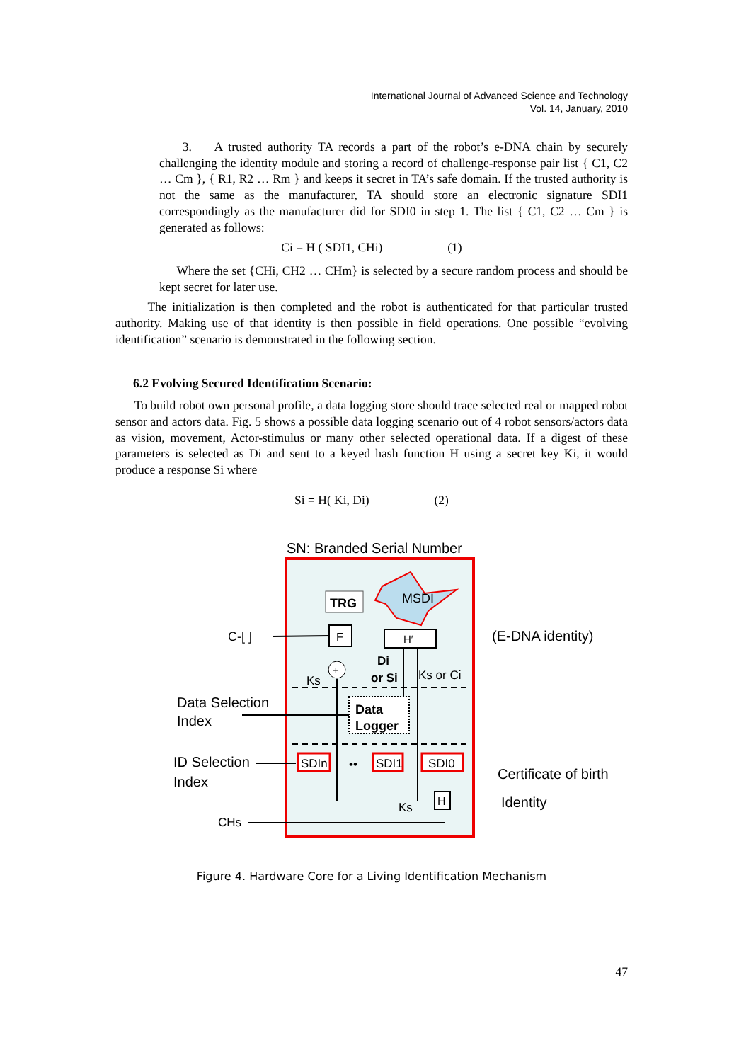International Journal of Advanced Science and Technology
Vol. 14, January, 2010
3. A trusted authority TA records a part of the robot’s e-DNA chain by securely challenging the identity module and storing a record of challenge-response pair list { C1, C2 … Cm }, { R1, R2 … Rm } and keeps it secret in TA’s safe domain. If the trusted authority is not the same as the manufacturer, TA should store an electronic signature SDI1 correspondingly as the manufacturer did for SDI0 in step 1. The list { C1, C2 … Cm } is generated as follows:
Ci = H ( SDI1, CHi) (1)
Where the set {CHi, CH2 … CHm} is selected by a secure random process and should be kept secret for later use.
The initialization is then completed and the robot is authenticated for that particular trusted authority. Making use of that identity is then possible in field operations. One possible “evolving identification” scenario is demonstrated in the following section.
6.2 Evolving Secured Identification Scenario:
To build robot own personal profile, a data logging store should trace selected real or mapped robot sensor and actors data. Fig. 5 shows a possible data logging scenario out of 4 robot sensors/actors data as vision, movement, Actor-stimulus or many other selected operational data. If a digest of these parameters is selected as Di and sent to a keyed hash function H using a secret key Ki, it would produce a response Si where
Si = H( Ki, Di) (2)
SN: Branded Serial Number
TRG
MSDI
F
H′
+
C-[ ]
Di
or Si
Ks or Ci
Ks
Data
Logger
Data Selection
Index
ID Selection
Index
SDIn
••
SDI1
SDI0
H
Ks
CHs
(E-DNA identity)
Certificate of birth
Identity
Figure 4. Hardware Core for a Living Identification Mechanism
47